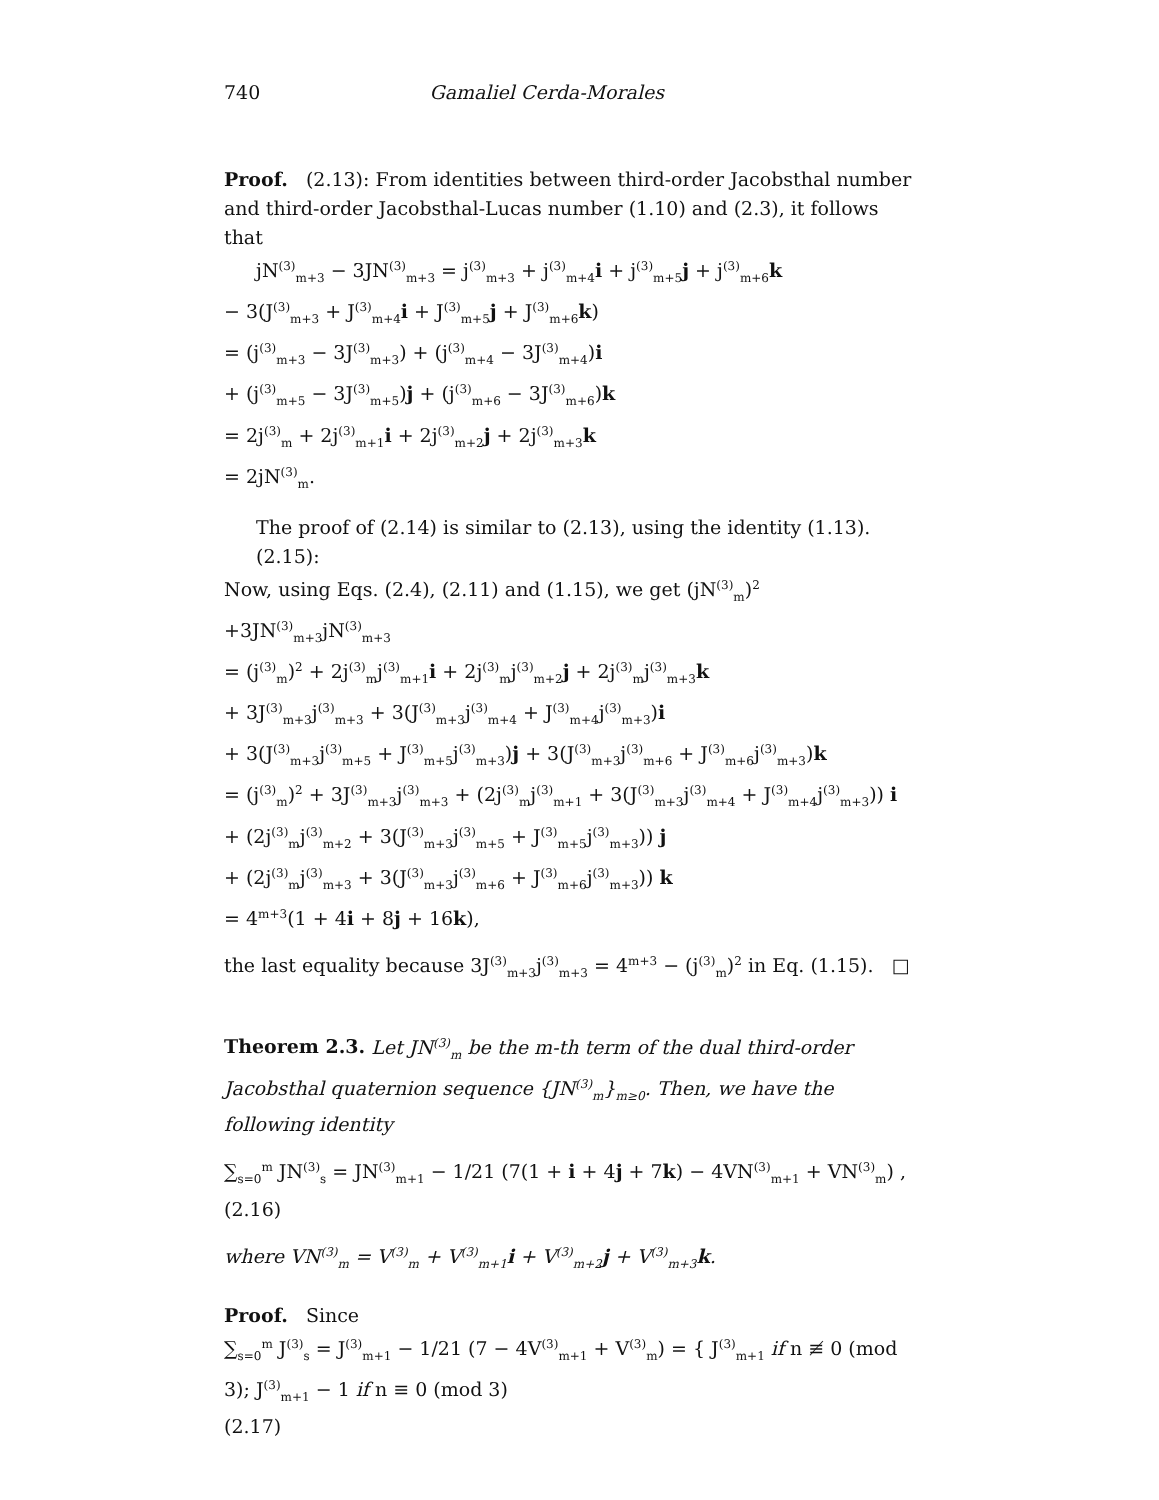740 Gamaliel Cerda-Morales
Proof. (2.13): From identities between third-order Jacobsthal number and third-order Jacobsthal-Lucas number (1.10) and (2.3), it follows that
jN<sup>(3)</sup><sub>m+3</sub> − 3JN<sup>(3)</sup><sub>m+3</sub> = j<sup>(3)</sup><sub>m+3</sub> + j<sup>(3)</sup><sub>m+4</sub>i + j<sup>(3)</sup><sub>m+5</sub>j + j<sup>(3)</sup><sub>m+6</sub>k
− 3(J<sup>(3)</sup><sub>m+3</sub> + J<sup>(3)</sup><sub>m+4</sub>i + J<sup>(3)</sup><sub>m+5</sub>j + J<sup>(3)</sup><sub>m+6</sub>k)
= (j<sup>(3)</sup><sub>m+3</sub> − 3J<sup>(3)</sup><sub>m+3</sub>) + (j<sup>(3)</sup><sub>m+4</sub> − 3J<sup>(3)</sup><sub>m+4</sub>)i
+ (j<sup>(3)</sup><sub>m+5</sub> − 3J<sup>(3)</sup><sub>m+5</sub>)j + (j<sup>(3)</sup><sub>m+6</sub> − 3J<sup>(3)</sup><sub>m+6</sub>)k
= 2j<sup>(3)</sup><sub>m</sub> + 2j<sup>(3)</sup><sub>m+1</sub>i + 2j<sup>(3)</sup><sub>m+2</sub>j + 2j<sup>(3)</sup><sub>m+3</sub>k
= 2jN<sup>(3)</sup><sub>m</sub>.
The proof of (2.14) is similar to (2.13), using the identity (1.13). (2.15):
Now, using Eqs. (2.4), (2.11) and (1.15), we get (jN<sup>(3)</sup><sub>m</sub>)<sup>2</sup> +3JN<sup>(3)</sup><sub>m+3</sub>jN<sup>(3)</sup><sub>m+3</sub>
= (j<sup>(3)</sup><sub>m</sub>)<sup>2</sup> + 2j<sup>(3)</sup><sub>m</sub>j<sup>(3)</sup><sub>m+1</sub>i + 2j<sup>(3)</sup><sub>m</sub>j<sup>(3)</sup><sub>m+2</sub>j + 2j<sup>(3)</sup><sub>m</sub>j<sup>(3)</sup><sub>m+3</sub>k
+ 3J<sup>(3)</sup><sub>m+3</sub>j<sup>(3)</sup><sub>m+3</sub> + 3(J<sup>(3)</sup><sub>m+3</sub>j<sup>(3)</sup><sub>m+4</sub> + J<sup>(3)</sup><sub>m+4</sub>j<sup>(3)</sup><sub>m+3</sub>)i
+ 3(J<sup>(3)</sup><sub>m+3</sub>j<sup>(3)</sup><sub>m+5</sub> + J<sup>(3)</sup><sub>m+5</sub>j<sup>(3)</sup><sub>m+3</sub>)j + 3(J<sup>(3)</sup><sub>m+3</sub>j<sup>(3)</sup><sub>m+6</sub> + J<sup>(3)</sup><sub>m+6</sub>j<sup>(3)</sup><sub>m+3</sub>)k
= (j<sup>(3)</sup><sub>m</sub>)<sup>2</sup> + 3J<sup>(3)</sup><sub>m+3</sub>j<sup>(3)</sup><sub>m+3</sub> + (2j<sup>(3)</sup><sub>m</sub>j<sup>(3)</sup><sub>m+1</sub> + 3(J<sup>(3)</sup><sub>m+3</sub>j<sup>(3)</sup><sub>m+4</sub> + J<sup>(3)</sup><sub>m+4</sub>j<sup>(3)</sup><sub>m+3</sub>)) i
+ (2j<sup>(3)</sup><sub>m</sub>j<sup>(3)</sup><sub>m+2</sub> + 3(J<sup>(3)</sup><sub>m+3</sub>j<sup>(3)</sup><sub>m+5</sub> + J<sup>(3)</sup><sub>m+5</sub>j<sup>(3)</sup><sub>m+3</sub>)) j
+ (2j<sup>(3)</sup><sub>m</sub>j<sup>(3)</sup><sub>m+3</sub> + 3(J<sup>(3)</sup><sub>m+3</sub>j<sup>(3)</sup><sub>m+6</sub> + J<sup>(3)</sup><sub>m+6</sub>j<sup>(3)</sup><sub>m+3</sub>)) k
= 4<sup>m+3</sup>(1 + 4i + 8j + 16k),
the last equality because 3J<sup>(3)</sup><sub>m+3</sub>j<sup>(3)</sup><sub>m+3</sub> = 4<sup>m+3</sup> − (j<sup>(3)</sup><sub>m</sub>)<sup>2</sup> in Eq. (1.15). □
Theorem 2.3. Let JN<sup>(3)</sup><sub>m</sub> be the m-th term of the dual third-order Jacobsthal quaternion sequence {JN<sup>(3)</sup><sub>m</sub>}<sub>m≥0</sub>. Then, we have the following identity
∑<sub>s=0</sub><sup>m</sup> JN<sup>(3)</sup><sub>s</sub> = JN<sup>(3)</sup><sub>m+1</sub> − 1/21 (7(1 + i + 4j + 7k) − 4VN<sup>(3)</sup><sub>m+1</sub> + VN<sup>(3)</sup><sub>m</sub>) ,
(2.16)
where VN<sup>(3)</sup><sub>m</sub> = V<sup>(3)</sup><sub>m</sub> + V<sup>(3)</sup><sub>m+1</sub>i + V<sup>(3)</sup><sub>m+2</sub>j + V<sup>(3)</sup><sub>m+3</sub>k.
Proof. Since
∑<sub>s=0</sub><sup>m</sup> J<sup>(3)</sup><sub>s</sub> = J<sup>(3)</sup><sub>m+1</sub> − 1/21 (7 − 4V<sup>(3)</sup><sub>m+1</sub> + V<sup>(3)</sup><sub>m</sub>) = { J<sup>(3)</sup><sub>m+1</sub> if n ≢ 0 (mod 3); J<sup>(3)</sup><sub>m+1</sub> − 1 if n ≡ 0 (mod 3)
(2.17)